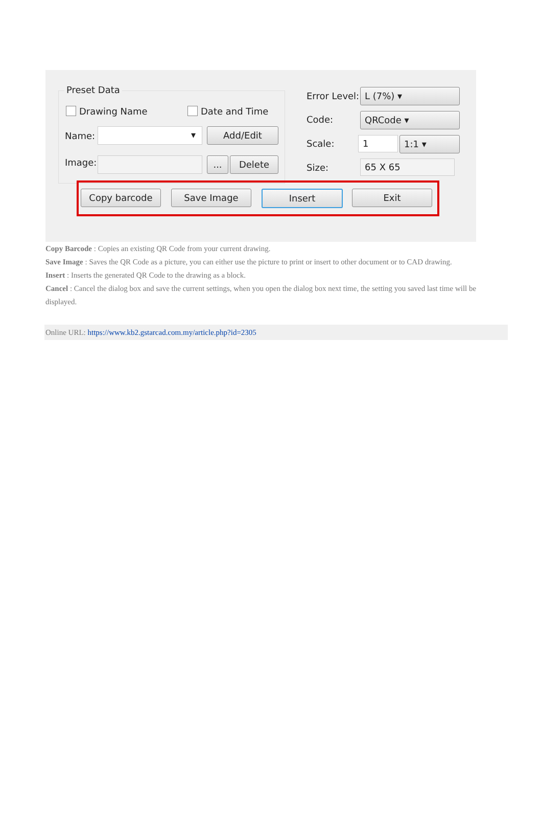Preset Data
Drawing Name Date and Time
Name: ▾ Add/Edit
Image: ... Delete
Error Level: L (7%) ▾
Code: QRCode ▾
Scale: 1 1:1 ▾
Size: 65 X 65
Copy barcode Save Image Insert Exit
Copy Barcode : Copies an existing QR Code from your current drawing.
Save Image : Saves the QR Code as a picture, you can either use the picture to print or insert to other document or to CAD drawing.
Insert : Inserts the generated QR Code to the drawing as a block.
Cancel : Cancel the dialog box and save the current settings, when you open the dialog box next time, the setting you saved last time will be displayed.
Online URL: https://www.kb2.gstarcad.com.my/article.php?id=2305